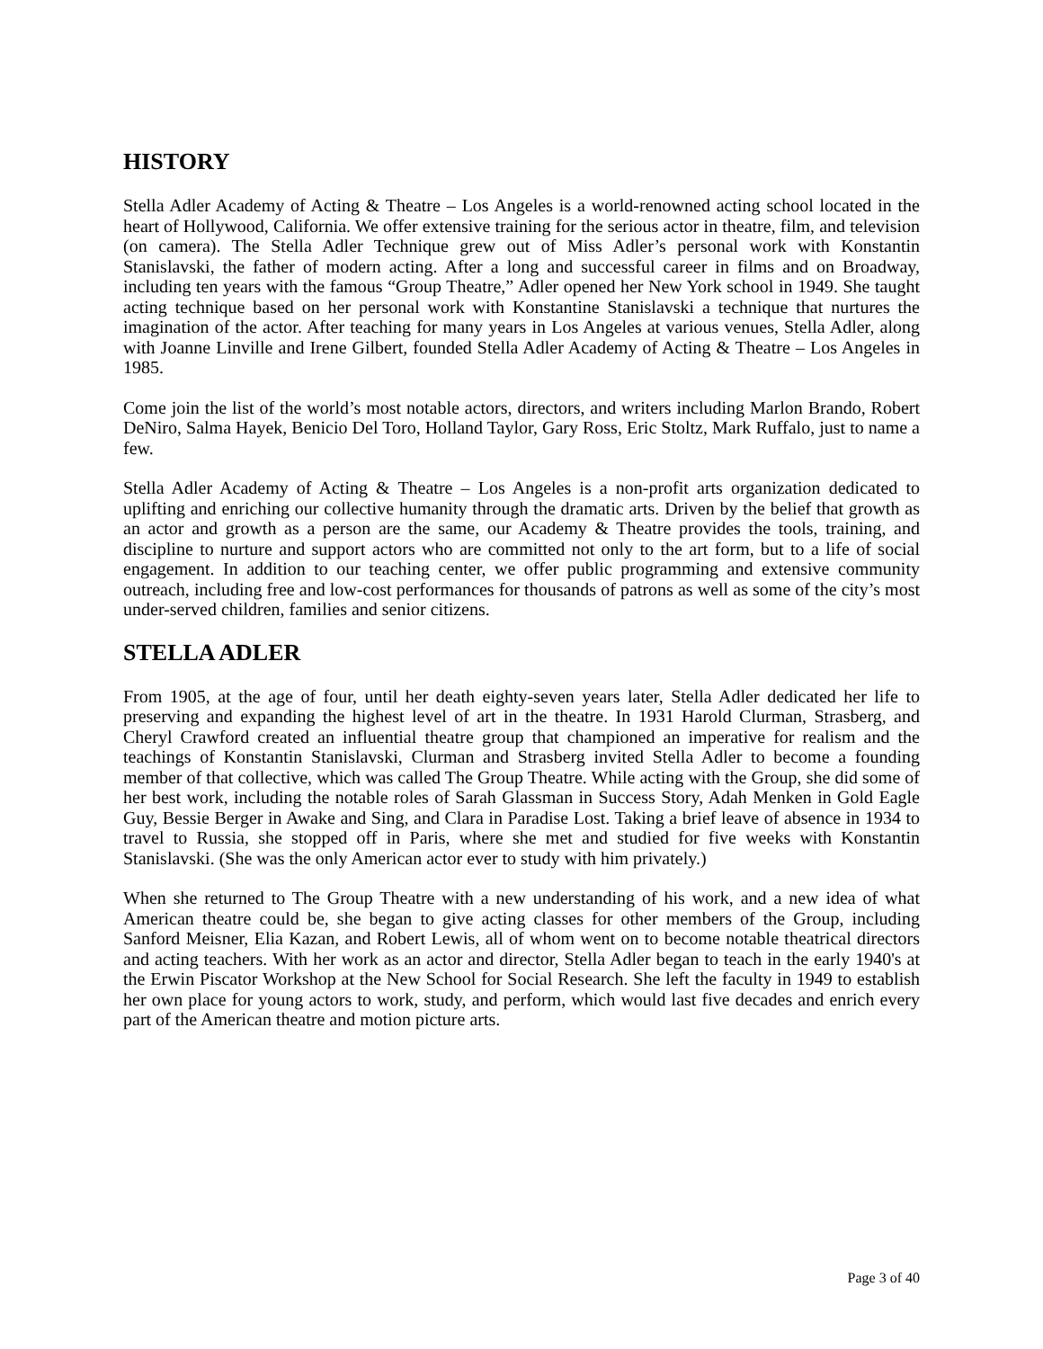HISTORY
Stella Adler Academy of Acting & Theatre – Los Angeles is a world-renowned acting school located in the heart of Hollywood, California. We offer extensive training for the serious actor in theatre, film, and television (on camera). The Stella Adler Technique grew out of Miss Adler’s personal work with Konstantin Stanislavski, the father of modern acting. After a long and successful career in films and on Broadway, including ten years with the famous “Group Theatre,” Adler opened her New York school in 1949. She taught acting technique based on her personal work with Konstantine Stanislavski a technique that nurtures the imagination of the actor. After teaching for many years in Los Angeles at various venues, Stella Adler, along with Joanne Linville and Irene Gilbert, founded Stella Adler Academy of Acting & Theatre – Los Angeles in 1985.
Come join the list of the world’s most notable actors, directors, and writers including Marlon Brando, Robert DeNiro, Salma Hayek, Benicio Del Toro, Holland Taylor, Gary Ross, Eric Stoltz, Mark Ruffalo, just to name a few.
Stella Adler Academy of Acting & Theatre – Los Angeles is a non-profit arts organization dedicated to uplifting and enriching our collective humanity through the dramatic arts. Driven by the belief that growth as an actor and growth as a person are the same, our Academy & Theatre provides the tools, training, and discipline to nurture and support actors who are committed not only to the art form, but to a life of social engagement. In addition to our teaching center, we offer public programming and extensive community outreach, including free and low-cost performances for thousands of patrons as well as some of the city’s most under-served children, families and senior citizens.
STELLA ADLER
From 1905, at the age of four, until her death eighty-seven years later, Stella Adler dedicated her life to preserving and expanding the highest level of art in the theatre. In 1931 Harold Clurman, Strasberg, and Cheryl Crawford created an influential theatre group that championed an imperative for realism and the teachings of Konstantin Stanislavski, Clurman and Strasberg invited Stella Adler to become a founding member of that collective, which was called The Group Theatre. While acting with the Group, she did some of her best work, including the notable roles of Sarah Glassman in Success Story, Adah Menken in Gold Eagle Guy, Bessie Berger in Awake and Sing, and Clara in Paradise Lost. Taking a brief leave of absence in 1934 to travel to Russia, she stopped off in Paris, where she met and studied for five weeks with Konstantin Stanislavski. (She was the only American actor ever to study with him privately.)
When she returned to The Group Theatre with a new understanding of his work, and a new idea of what American theatre could be, she began to give acting classes for other members of the Group, including Sanford Meisner, Elia Kazan, and Robert Lewis, all of whom went on to become notable theatrical directors and acting teachers. With her work as an actor and director, Stella Adler began to teach in the early 1940's at the Erwin Piscator Workshop at the New School for Social Research. She left the faculty in 1949 to establish her own place for young actors to work, study, and perform, which would last five decades and enrich every part of the American theatre and motion picture arts.
Page 3 of 40